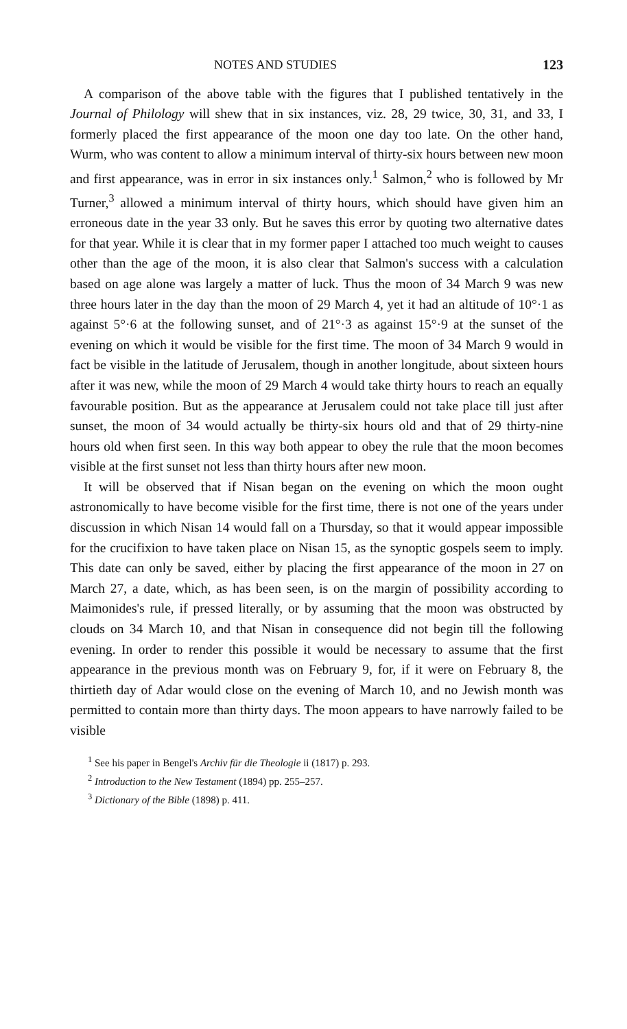NOTES AND STUDIES 123
A comparison of the above table with the figures that I published tentatively in the Journal of Philology will shew that in six instances, viz. 28, 29 twice, 30, 31, and 33, I formerly placed the first appearance of the moon one day too late. On the other hand, Wurm, who was content to allow a minimum interval of thirty-six hours between new moon and first appearance, was in error in six instances only.<sup>1</sup> Salmon,<sup>2</sup> who is followed by Mr Turner,<sup>3</sup> allowed a minimum interval of thirty hours, which should have given him an erroneous date in the year 33 only. But he saves this error by quoting two alternative dates for that year. While it is clear that in my former paper I attached too much weight to causes other than the age of the moon, it is also clear that Salmon's success with a calculation based on age alone was largely a matter of luck. Thus the moon of 34 March 9 was new three hours later in the day than the moon of 29 March 4, yet it had an altitude of 10°·1 as against 5°·6 at the following sunset, and of 21°·3 as against 15°·9 at the sunset of the evening on which it would be visible for the first time. The moon of 34 March 9 would in fact be visible in the latitude of Jerusalem, though in another longitude, about sixteen hours after it was new, while the moon of 29 March 4 would take thirty hours to reach an equally favourable position. But as the appearance at Jerusalem could not take place till just after sunset, the moon of 34 would actually be thirty-six hours old and that of 29 thirty-nine hours old when first seen. In this way both appear to obey the rule that the moon becomes visible at the first sunset not less than thirty hours after new moon.
It will be observed that if Nisan began on the evening on which the moon ought astronomically to have become visible for the first time, there is not one of the years under discussion in which Nisan 14 would fall on a Thursday, so that it would appear impossible for the crucifixion to have taken place on Nisan 15, as the synoptic gospels seem to imply. This date can only be saved, either by placing the first appearance of the moon in 27 on March 27, a date, which, as has been seen, is on the margin of possibility according to Maimonides's rule, if pressed literally, or by assuming that the moon was obstructed by clouds on 34 March 10, and that Nisan in consequence did not begin till the following evening. In order to render this possible it would be necessary to assume that the first appearance in the previous month was on February 9, for, if it were on February 8, the thirtieth day of Adar would close on the evening of March 10, and no Jewish month was permitted to contain more than thirty days. The moon appears to have narrowly failed to be visible
<sup>1</sup> See his paper in Bengel's Archiv für die Theologie ii (1817) p. 293.
<sup>2</sup> Introduction to the New Testament (1894) pp. 255–257.
<sup>3</sup> Dictionary of the Bible (1898) p. 411.